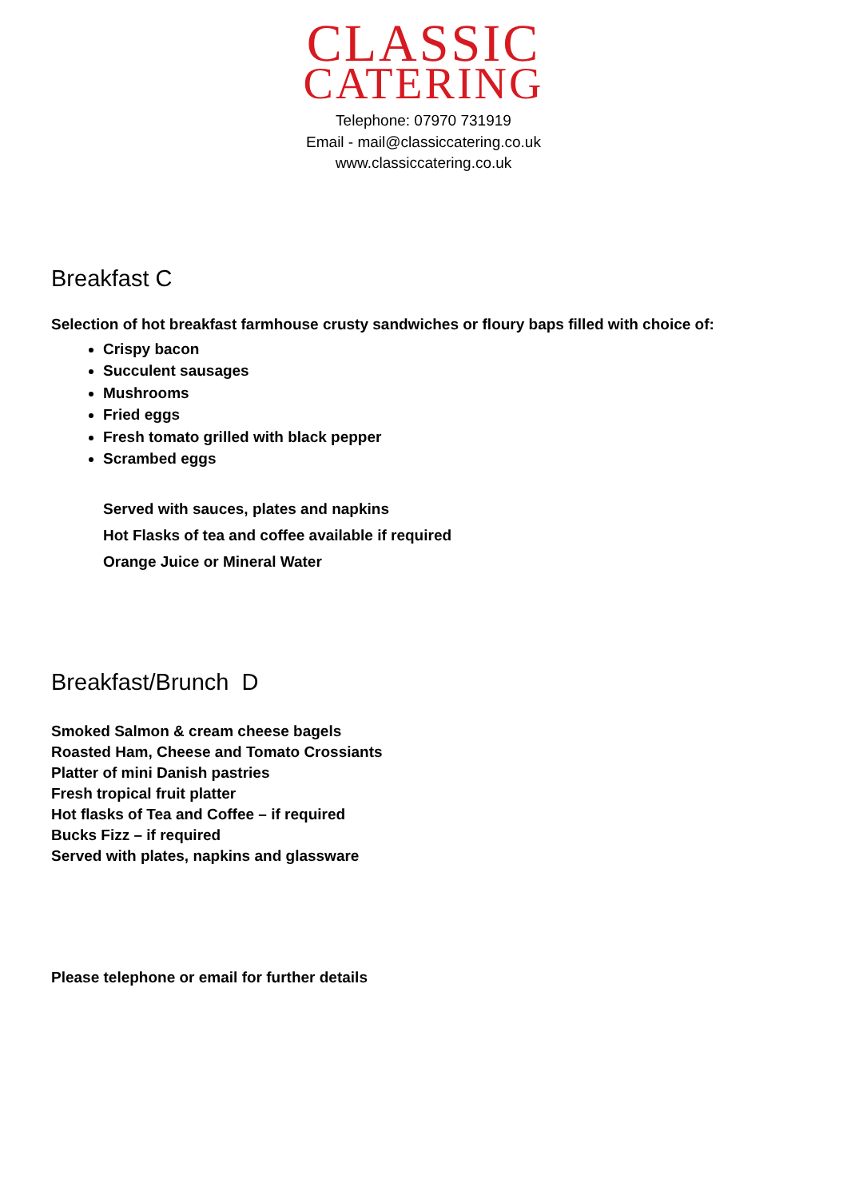CLASSIC
CATERING
Telephone: 07970 731919
Email - mail@classiccatering.co.uk
www.classiccatering.co.uk
Breakfast C
Selection of hot breakfast farmhouse crusty sandwiches or floury baps filled with choice of:
Crispy bacon
Succulent sausages
Mushrooms
Fried eggs
Fresh tomato grilled with black pepper
Scrambed eggs
Served with sauces, plates and napkins
Hot Flasks of tea and coffee available if required
Orange Juice or Mineral Water
Breakfast/Brunch D
Smoked Salmon & cream cheese bagels
Roasted Ham, Cheese and Tomato Crossiants
Platter of mini Danish pastries
Fresh tropical fruit platter
Hot flasks of Tea and Coffee – if required
Bucks Fizz – if required
Served with plates, napkins and glassware
Please telephone or email for further details